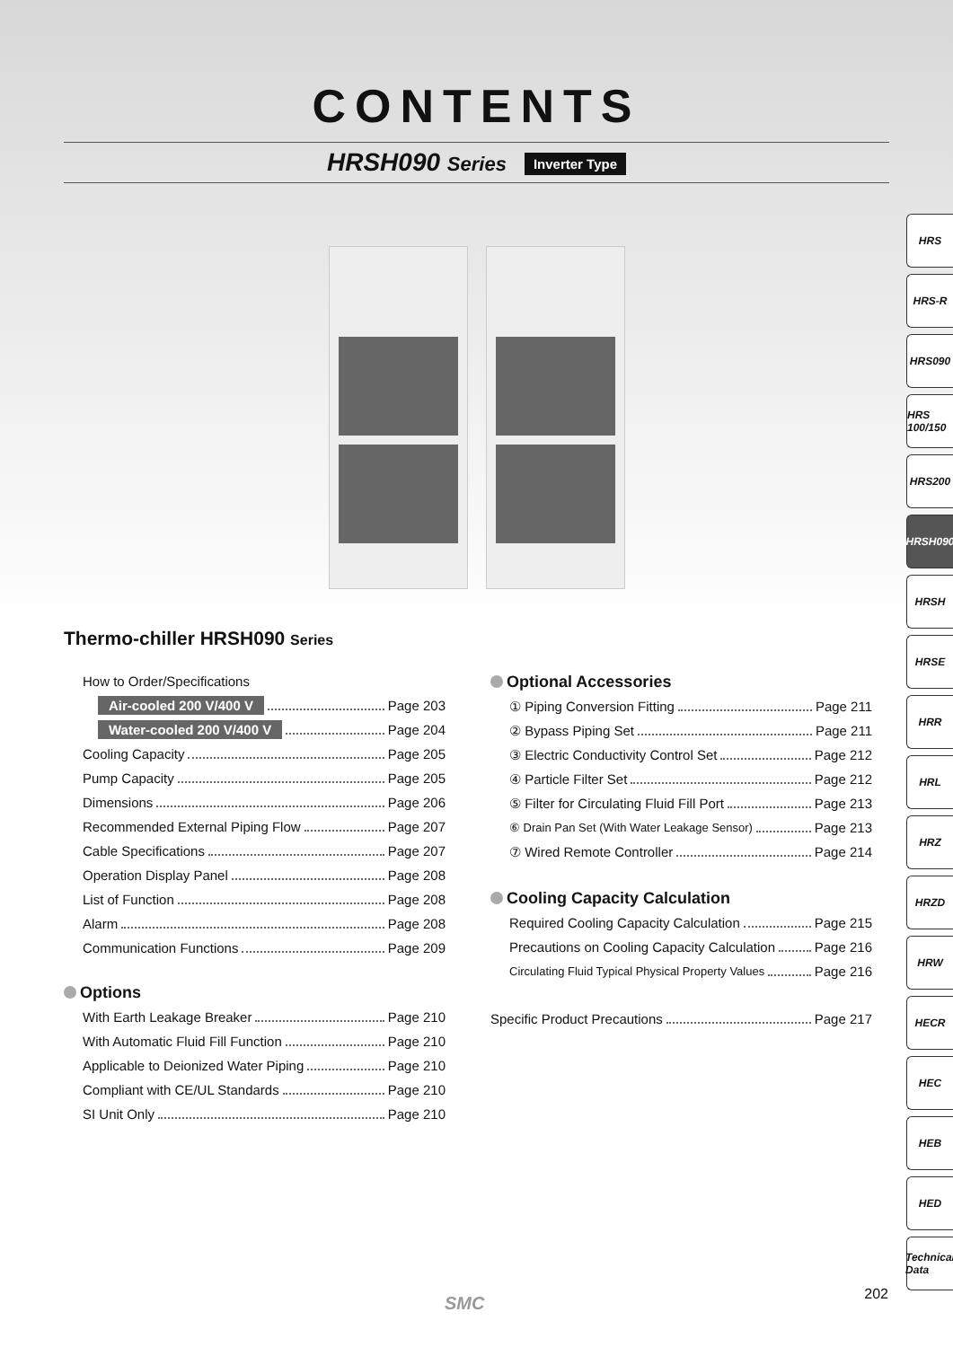CONTENTS
HRSH090 Series Inverter Type
Thermo-chiller HRSH090 Series
How to Order/Specifications
Air-cooled 200 V/400 V Page 203
Water-cooled 200 V/400 V Page 204
Cooling Capacity Page 205
Pump Capacity Page 205
Dimensions Page 206
Recommended External Piping Flow Page 207
Cable Specifications Page 207
Operation Display Panel Page 208
List of Function Page 208
Alarm Page 208
Communication Functions Page 209
Options
With Earth Leakage Breaker Page 210
With Automatic Fluid Fill Function Page 210
Applicable to Deionized Water Piping Page 210
Compliant with CE/UL Standards Page 210
SI Unit Only Page 210
Optional Accessories
① Piping Conversion Fitting Page 211
② Bypass Piping Set Page 211
③ Electric Conductivity Control Set Page 212
④ Particle Filter Set Page 212
⑤ Filter for Circulating Fluid Fill Port Page 213
⑥ Drain Pan Set (With Water Leakage Sensor) Page 213
⑦ Wired Remote Controller Page 214
Cooling Capacity Calculation
Required Cooling Capacity Calculation Page 215
Precautions on Cooling Capacity Calculation Page 216
Circulating Fluid Typical Physical Property Values Page 216
Specific Product Precautions Page 217
HRS
HRS-R
HRS090
HRS 100/150
HRS200
HRSH090
HRSH
HRSE
HRR
HRL
HRZ
HRZD
HRW
HECR
HEC
HEB
HED
Technical Data
202 SMC